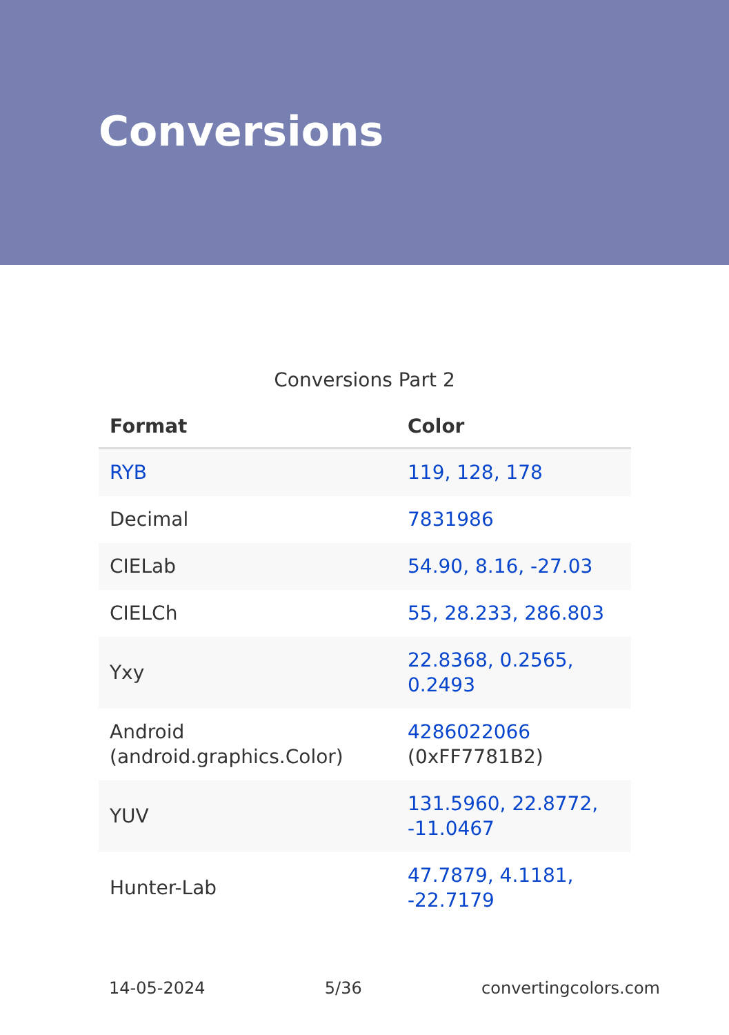Conversions
Conversions Part 2
| Format | Color |
| --- | --- |
| RYB | 119, 128, 178 |
| Decimal | 7831986 |
| CIELab | 54.90, 8.16, -27.03 |
| CIELCh | 55, 28.233, 286.803 |
| Yxy | 22.8368, 0.2565, 0.2493 |
| Android (android.graphics.Color) | 4286022066 (0xFF7781B2) |
| YUV | 131.5960, 22.8772, -11.0467 |
| Hunter-Lab | 47.7879, 4.1181, -22.7179 |
14-05-2024 5/36 convertingcolors.com